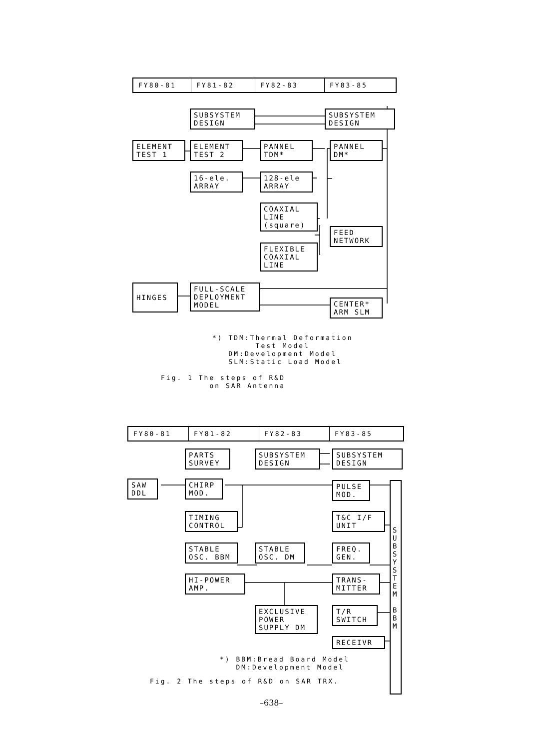FY80-81 FY81-82 FY82-83 FY83-85
SUBSYSTEM
DESIGN
SUBSYSTEM
DESIGN
ELEMENT
TEST 1
ELEMENT
TEST 2
PANNEL
TDM*
PANNEL
DM*
16-ele.
ARRAY
128-ele
ARRAY
COAXIAL
LINE
(square)
FEED
NETWORK
FLEXIBLE
COAXIAL
LINE
HINGES
FULL-SCALE
DEPLOYMENT
MODEL
CENTER*
ARM SLM
*) TDM:Thermal Deformation Test Model DM:Development Model SLM:Static Load Model
Fig. 1 The steps of R&D on SAR Antenna
FY80-81 FY81-82 FY82-83 FY83-85
PARTS
SURVEY
SUBSYSTEM
DESIGN
SUBSYSTEM
DESIGN
SAW
DDL
CHIRP
MOD.
PULSE
MOD.
TIMING
CONTROL
T&C I/F
UNIT
STABLE
OSC. BBM
STABLE
OSC. DM
FREQ.
GEN.
HI-POWER
AMP.
TRANS-
MITTER
EXCLUSIVE
POWER
SUPPLY DM
T/R
SWITCH
RECEIVR
S U B S Y S T E M
B B M
*) BBM:Bread Board Model DM:Development Model
Fig. 2 The steps of R&D on SAR TRX.
–638–